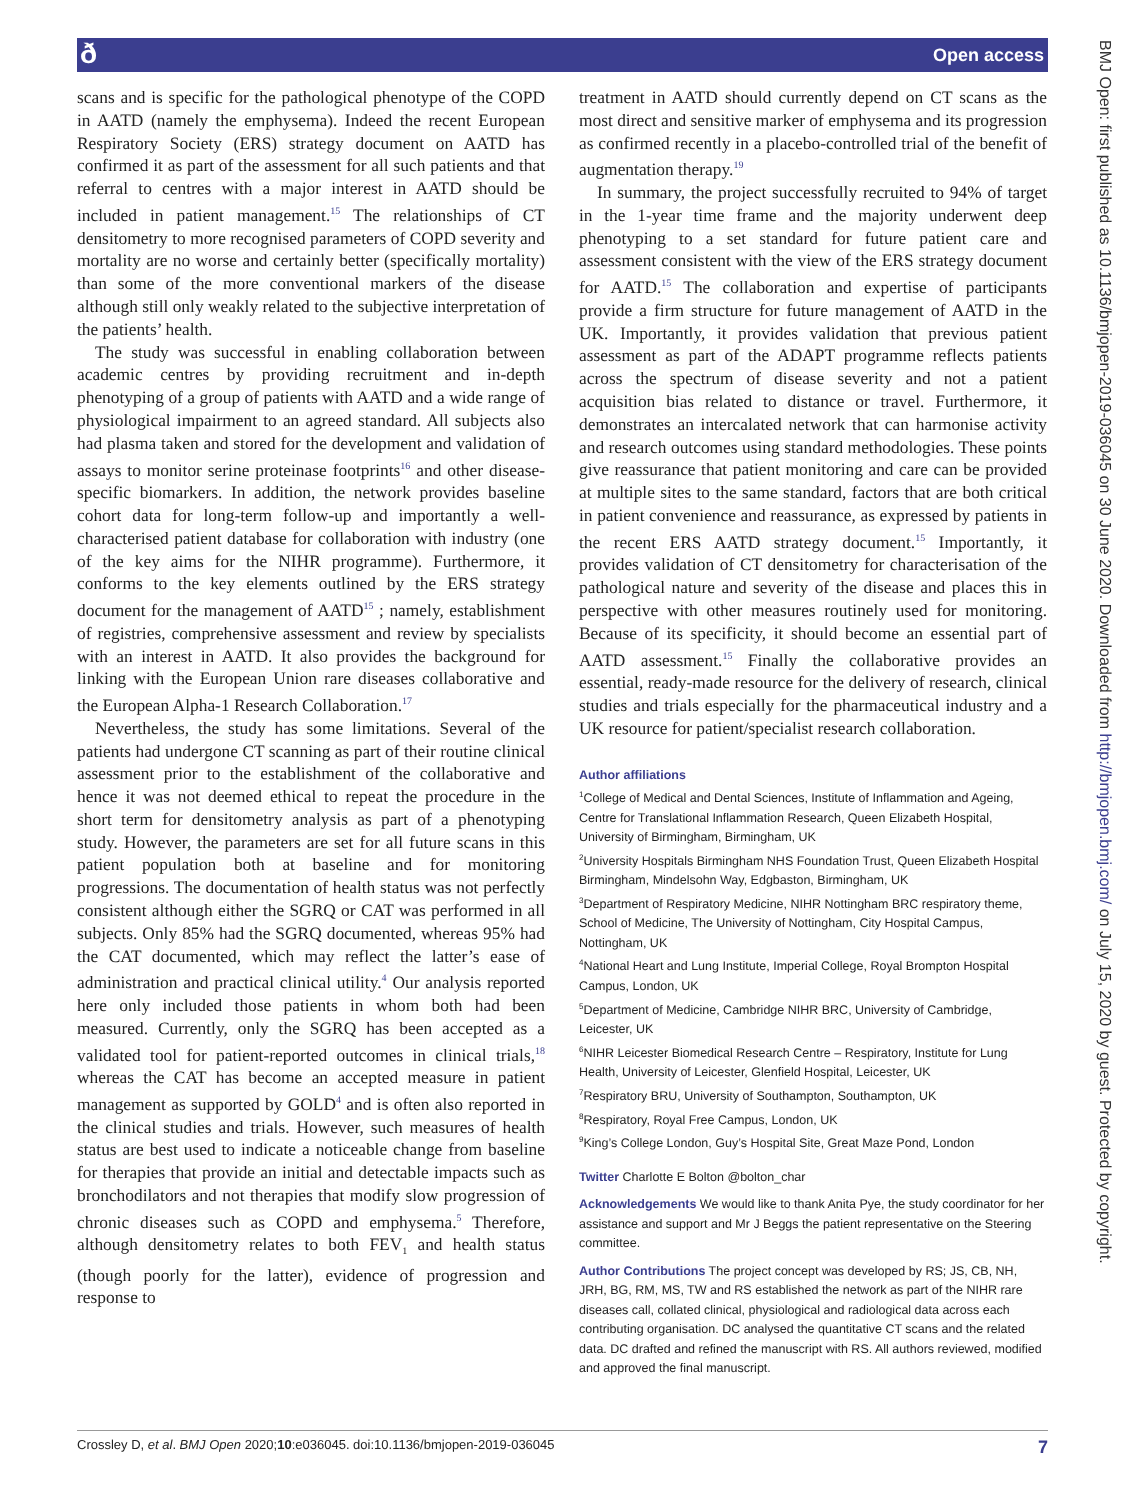ð Open access
BMJ Open: first published as 10.1136/bmjopen-2019-036045 on 30 June 2020. Downloaded from http://bmjopen.bmj.com/ on July 15, 2020 by guest. Protected by copyright.
scans and is specific for the pathological phenotype of the COPD in AATD (namely the emphysema). Indeed the recent European Respiratory Society (ERS) strategy document on AATD has confirmed it as part of the assessment for all such patients and that referral to centres with a major interest in AATD should be included in patient management.<sup>15</sup> The relationships of CT densitometry to more recognised parameters of COPD severity and mortality are no worse and certainly better (specifically mortality) than some of the more conventional markers of the disease although still only weakly related to the subjective interpretation of the patients’ health.
The study was successful in enabling collaboration between academic centres by providing recruitment and in-depth phenotyping of a group of patients with AATD and a wide range of physiological impairment to an agreed standard. All subjects also had plasma taken and stored for the development and validation of assays to monitor serine proteinase footprints<sup>16</sup> and other disease-specific biomarkers. In addition, the network provides baseline cohort data for long-term follow-up and importantly a well-characterised patient database for collaboration with industry (one of the key aims for the NIHR programme). Furthermore, it conforms to the key elements outlined by the ERS strategy document for the management of AATD<sup>15</sup> ; namely, establishment of registries, comprehensive assessment and review by specialists with an interest in AATD. It also provides the background for linking with the European Union rare diseases collaborative and the European Alpha-1 Research Collaboration.<sup>17</sup>
Nevertheless, the study has some limitations. Several of the patients had undergone CT scanning as part of their routine clinical assessment prior to the establishment of the collaborative and hence it was not deemed ethical to repeat the procedure in the short term for densitometry analysis as part of a phenotyping study. However, the parameters are set for all future scans in this patient population both at baseline and for monitoring progressions. The documentation of health status was not perfectly consistent although either the SGRQ or CAT was performed in all subjects. Only 85% had the SGRQ documented, whereas 95% had the CAT documented, which may reflect the latter’s ease of administration and practical clinical utility.<sup>4</sup> Our analysis reported here only included those patients in whom both had been measured. Currently, only the SGRQ has been accepted as a validated tool for patient-reported outcomes in clinical trials,<sup>18</sup> whereas the CAT has become an accepted measure in patient management as supported by GOLD<sup>4</sup> and is often also reported in the clinical studies and trials. However, such measures of health status are best used to indicate a noticeable change from baseline for therapies that provide an initial and detectable impacts such as bronchodilators and not therapies that modify slow progression of chronic diseases such as COPD and emphysema.<sup>5</sup> Therefore, although densitometry relates to both FEV<sub>1</sub> and health status (though poorly for the latter), evidence of progression and response to
treatment in AATD should currently depend on CT scans as the most direct and sensitive marker of emphysema and its progression as confirmed recently in a placebo-controlled trial of the benefit of augmentation therapy.<sup>19</sup>
In summary, the project successfully recruited to 94% of target in the 1-year time frame and the majority underwent deep phenotyping to a set standard for future patient care and assessment consistent with the view of the ERS strategy document for AATD.<sup>15</sup> The collaboration and expertise of participants provide a firm structure for future management of AATD in the UK. Importantly, it provides validation that previous patient assessment as part of the ADAPT programme reflects patients across the spectrum of disease severity and not a patient acquisition bias related to distance or travel. Furthermore, it demonstrates an intercalated network that can harmonise activity and research outcomes using standard methodologies. These points give reassurance that patient monitoring and care can be provided at multiple sites to the same standard, factors that are both critical in patient convenience and reassurance, as expressed by patients in the recent ERS AATD strategy document.<sup>15</sup> Importantly, it provides validation of CT densitometry for characterisation of the pathological nature and severity of the disease and places this in perspective with other measures routinely used for monitoring. Because of its specificity, it should become an essential part of AATD assessment.<sup>15</sup> Finally the collaborative provides an essential, ready-made resource for the delivery of research, clinical studies and trials especially for the pharmaceutical industry and a UK resource for patient/specialist research collaboration.
Author affiliations
<sup>1</sup> College of Medical and Dental Sciences, Institute of Inflammation and Ageing, Centre for Translational Inflammation Research, Queen Elizabeth Hospital, University of Birmingham, Birmingham, UK
<sup>2</sup> University Hospitals Birmingham NHS Foundation Trust, Queen Elizabeth Hospital Birmingham, Mindelsohn Way, Edgbaston, Birmingham, UK
<sup>3</sup> Department of Respiratory Medicine, NIHR Nottingham BRC respiratory theme, School of Medicine, The University of Nottingham, City Hospital Campus, Nottingham, UK
<sup>4</sup> National Heart and Lung Institute, Imperial College, Royal Brompton Hospital Campus, London, UK
<sup>5</sup> Department of Medicine, Cambridge NIHR BRC, University of Cambridge, Leicester, UK
<sup>6</sup> NIHR Leicester Biomedical Research Centre – Respiratory, Institute for Lung Health, University of Leicester, Glenfield Hospital, Leicester, UK
<sup>7</sup> Respiratory BRU, University of Southampton, Southampton, UK
<sup>8</sup> Respiratory, Royal Free Campus, London, UK
<sup>9</sup> King’s College London, Guy’s Hospital Site, Great Maze Pond, London
Twitter Charlotte E Bolton @bolton_char
Acknowledgements We would like to thank Anita Pye, the study coordinator for her assistance and support and Mr J Beggs the patient representative on the Steering committee.
Author Contributions The project concept was developed by RS; JS, CB, NH, JRH, BG, RM, MS, TW and RS established the network as part of the NIHR rare diseases call, collated clinical, physiological and radiological data across each contributing organisation. DC analysed the quantitative CT scans and the related data. DC drafted and refined the manuscript with RS. All authors reviewed, modified and approved the final manuscript.
Crossley D, et al. BMJ Open 2020;10:e036045. doi:10.1136/bmjopen-2019-036045 7